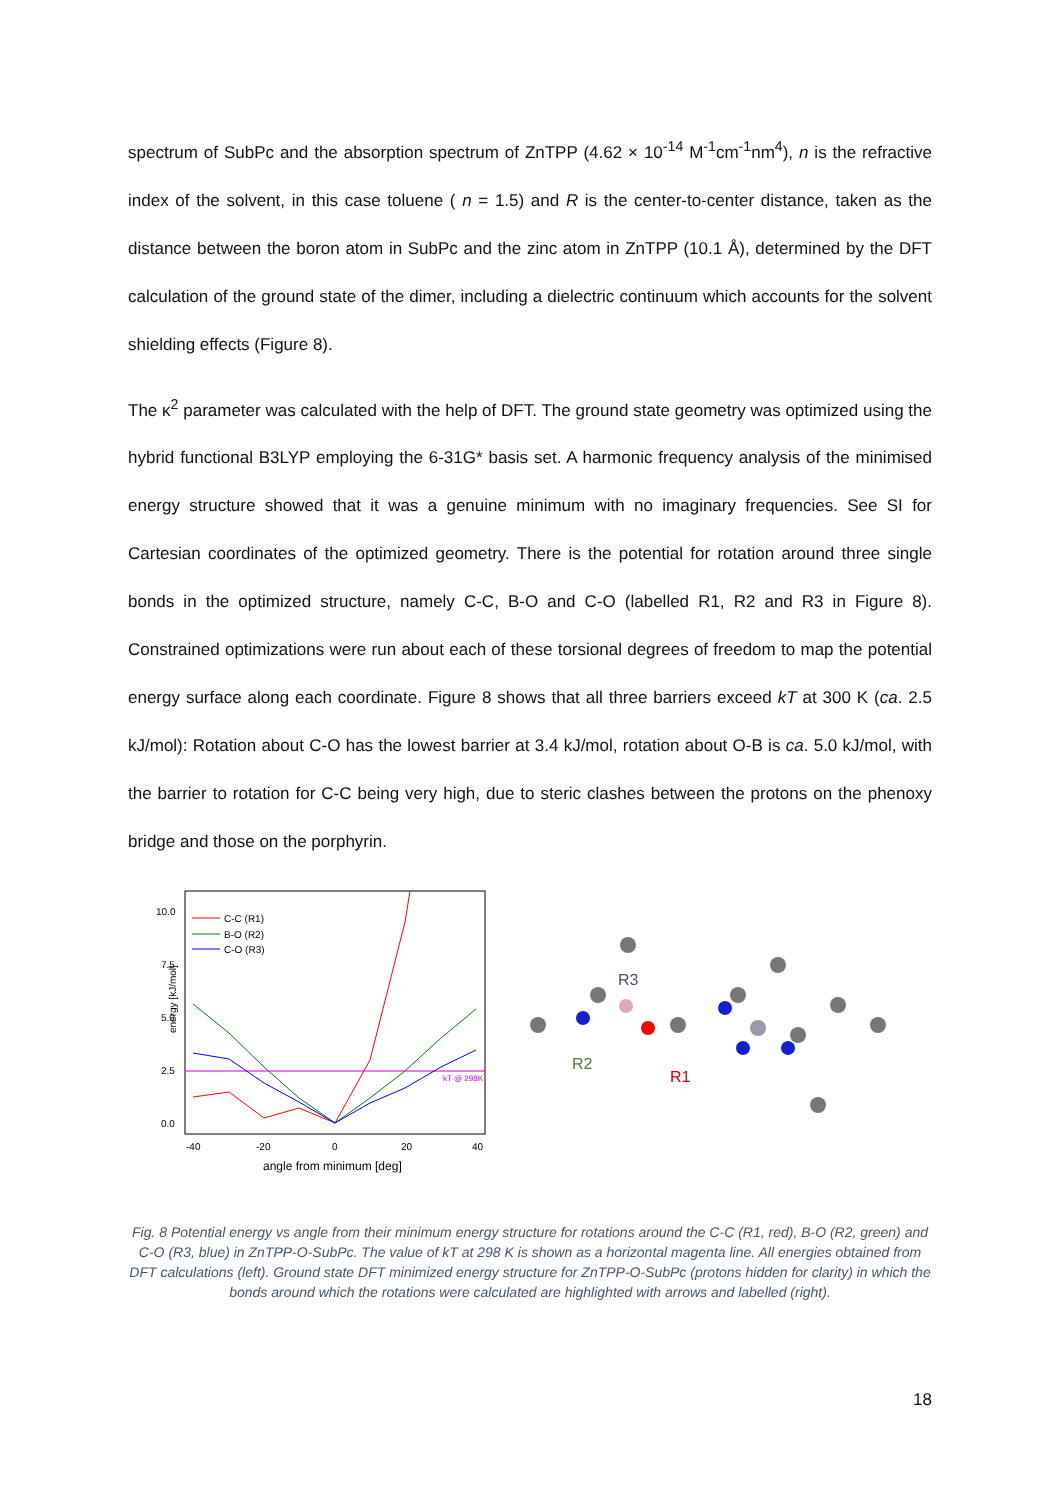spectrum of SubPc and the absorption spectrum of ZnTPP (4.62 × 10<sup>-14</sup> M<sup>-1</sup>cm<sup>-1</sup>nm<sup>4</sup>), n is the refractive index of the solvent, in this case toluene ( n = 1.5) and R is the center-to-center distance, taken as the distance between the boron atom in SubPc and the zinc atom in ZnTPP (10.1 Å), determined by the DFT calculation of the ground state of the dimer, including a dielectric continuum which accounts for the solvent shielding effects (Figure 8).
The κ<sup>2</sup> parameter was calculated with the help of DFT. The ground state geometry was optimized using the hybrid functional B3LYP employing the 6-31G* basis set. A harmonic frequency analysis of the minimised energy structure showed that it was a genuine minimum with no imaginary frequencies. See SI for Cartesian coordinates of the optimized geometry. There is the potential for rotation around three single bonds in the optimized structure, namely C-C, B-O and C-O (labelled R1, R2 and R3 in Figure 8). Constrained optimizations were run about each of these torsional degrees of freedom to map the potential energy surface along each coordinate. Figure 8 shows that all three barriers exceed kT at 300 K (ca. 2.5 kJ/mol): Rotation about C-O has the lowest barrier at 3.4 kJ/mol, rotation about O-B is ca. 5.0 kJ/mol, with the barrier to rotation for C-C being very high, due to steric clashes between the protons on the phenoxy bridge and those on the porphyrin.
energy [kJ/mol]
10.0
7.5
5.0
2.5
0.0
-40
-20
0
20
40
angle from minimum [deg]
kT @ 298K
C-C (R1)
B-O (R2)
C-O (R3)
R3
R2
R1
Fig. 8 Potential energy vs angle from their minimum energy structure for rotations around the C-C (R1, red), B-O (R2, green) and C-O (R3, blue) in ZnTPP-O-SubPc. The value of kT at 298 K is shown as a horizontal magenta line. All energies obtained from DFT calculations (left). Ground state DFT minimized energy structure for ZnTPP-O-SubPc (protons hidden for clarity) in which the bonds around which the rotations were calculated are highlighted with arrows and labelled (right).
18